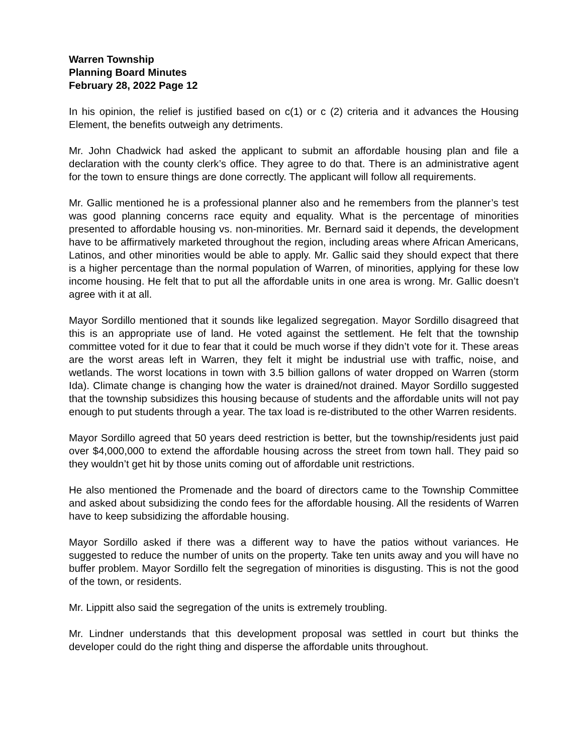Warren Township
Planning Board Minutes
February 28, 2022 Page 12
In his opinion, the relief is justified based on c(1) or c (2) criteria and it advances the Housing Element, the benefits outweigh any detriments.
Mr. John Chadwick had asked the applicant to submit an affordable housing plan and file a declaration with the county clerk’s office. They agree to do that. There is an administrative agent for the town to ensure things are done correctly. The applicant will follow all requirements.
Mr. Gallic mentioned he is a professional planner also and he remembers from the planner’s test was good planning concerns race equity and equality. What is the percentage of minorities presented to affordable housing vs. non-minorities. Mr. Bernard said it depends, the development have to be affirmatively marketed throughout the region, including areas where African Americans, Latinos, and other minorities would be able to apply. Mr. Gallic said they should expect that there is a higher percentage than the normal population of Warren, of minorities, applying for these low income housing. He felt that to put all the affordable units in one area is wrong. Mr. Gallic doesn’t agree with it at all.
Mayor Sordillo mentioned that it sounds like legalized segregation. Mayor Sordillo disagreed that this is an appropriate use of land. He voted against the settlement. He felt that the township committee voted for it due to fear that it could be much worse if they didn’t vote for it. These areas are the worst areas left in Warren, they felt it might be industrial use with traffic, noise, and wetlands. The worst locations in town with 3.5 billion gallons of water dropped on Warren (storm Ida). Climate change is changing how the water is drained/not drained. Mayor Sordillo suggested that the township subsidizes this housing because of students and the affordable units will not pay enough to put students through a year. The tax load is re-distributed to the other Warren residents.
Mayor Sordillo agreed that 50 years deed restriction is better, but the township/residents just paid over $4,000,000 to extend the affordable housing across the street from town hall. They paid so they wouldn’t get hit by those units coming out of affordable unit restrictions.
He also mentioned the Promenade and the board of directors came to the Township Committee and asked about subsidizing the condo fees for the affordable housing. All the residents of Warren have to keep subsidizing the affordable housing.
Mayor Sordillo asked if there was a different way to have the patios without variances. He suggested to reduce the number of units on the property. Take ten units away and you will have no buffer problem. Mayor Sordillo felt the segregation of minorities is disgusting. This is not the good of the town, or residents.
Mr. Lippitt also said the segregation of the units is extremely troubling.
Mr. Lindner understands that this development proposal was settled in court but thinks the developer could do the right thing and disperse the affordable units throughout.